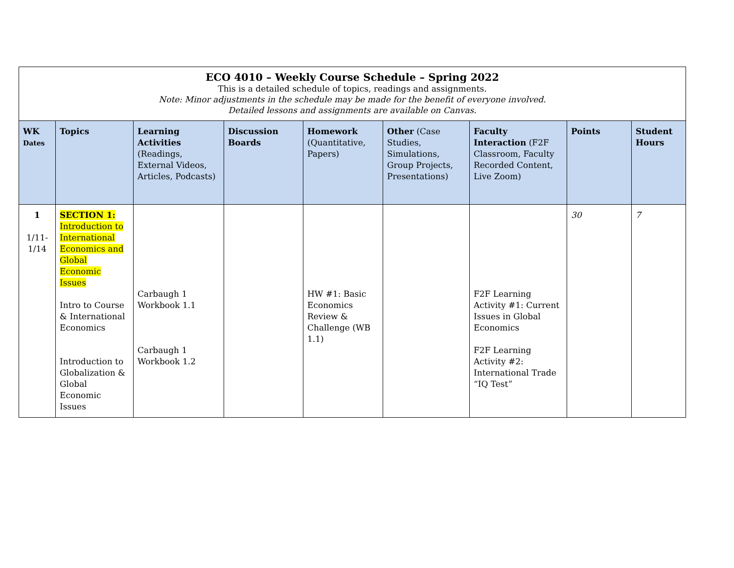| ECO 4010 – Weekly Course Schedule – Spring 2022 This is a detailed schedule of topics, readings and assignments. Note: Minor adjustments in the schedule may be made for the benefit of everyone involved. Detailed lessons and assignments are available on Canvas. | | | | | | | | |
| --- | --- | --- | --- | --- | --- | --- | --- | --- |
| WK Dates | Topics | Learning Activities (Readings, External Videos, Articles, Podcasts) | Discussion Boards | Homework (Quantitative, Papers) | Other (Case Studies, Simulations, Group Projects, Presentations) | Faculty Interaction (F2F Classroom, Faculty Recorded Content, Live Zoom) | Points | Student Hours |
| 1 1/11- 1/14 | SECTION 1: Introduction to International Economics and Global Economic Issues Intro to Course & International Economics Introduction to Globalization & Global Economic Issues | Carbaugh 1 Workbook 1.1 Carbaugh 1 Workbook 1.2 | | HW #1: Basic Economics Review & Challenge (WB 1.1) | | F2F Learning Activity #1: Current Issues in Global Economics F2F Learning Activity #2: International Trade “IQ Test” | 30 | 7 |